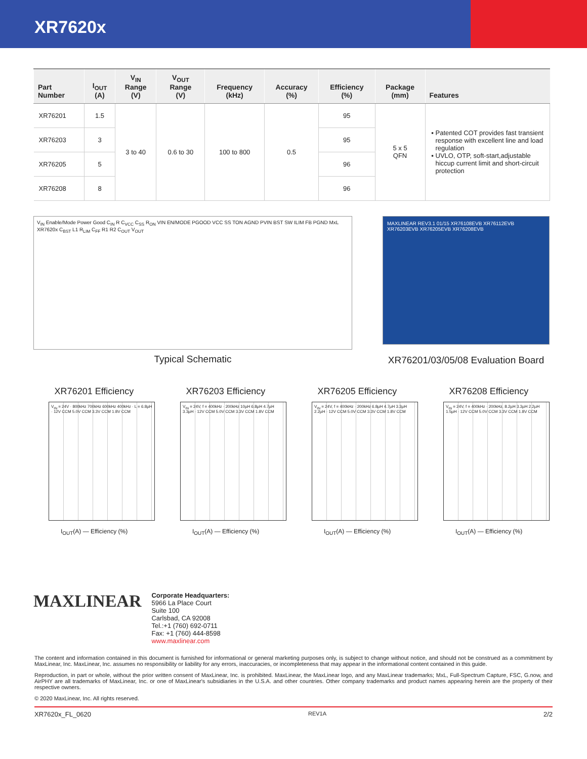XR7620x
| Part Number | I<sub>OUT</sub> (A) | V<sub>IN</sub> Range (V) | V<sub>OUT</sub> Range (V) | Frequency (kHz) | Accuracy (%) | Efficiency (%) | Package (mm) | Features |
| --- | --- | --- | --- | --- | --- | --- | --- | --- |
| XR76201 | 1.5 | 3 to 40 | 0.6 to 30 | 100 to 800 | 0.5 | 95 | 5 x 5 QFN | Patented COT provides fast transient response with excellent line and load regulation UVLO, OTP, soft-start,adjustable hiccup current limit and short-circuit protection |
| XR76203 | 3 | | | | | 95 | | |
| XR76205 | 5 | | | | | 96 | | |
| XR76208 | 8 | | | | | 96 | | |
V<sub>IN</sub> Enable/Mode Power Good C<sub>IN</sub> R C<sub>VCC</sub> C<sub>SS</sub> R<sub>ON</sub> VIN EN/MODE PGOOD VCC SS TON AGND PVIN BST SW ILIM FB PGND MxL XR7620x C<sub>BST</sub> L1 R<sub>LIM</sub> C<sub>FF</sub> R1 R2 C<sub>OUT</sub> V<sub>OUT</sub>
Typical Schematic
MAXLINEAR REV3.1 01/15 XR76108EVB XR76112EVB XR76203EVB XR76205EVB XR76208EVB
XR76201/03/05/08 Evaluation Board
XR76201 Efficiency
V<sub>IN</sub> = 24V · 800kHz 700kHz 600kHz 400kHz · L = 6.8µH · 12V CCM 5.0V CCM 3.3V CCM 1.8V CCM
I<sub>OUT</sub>(A) — Efficiency (%)
XR76203 Efficiency
V<sub>IN</sub> = 24V, f = 400kHz · 200kHz 10µH 6.8µH 4.7µH 3.3µH · 12V CCM 5.0V CCM 3.3V CCM 1.8V CCM
I<sub>OUT</sub>(A) — Efficiency (%)
XR76205 Efficiency
V<sub>IN</sub> = 24V, f = 400kHz · 200kHz 6.8µH 4.7µH 3.3µH 2.2µH · 12V CCM 5.0V CCM 3.3V CCM 1.8V CCM
I<sub>OUT</sub>(A) — Efficiency (%)
XR76208 Efficiency
V<sub>IN</sub> = 24V, f = 400kHz · 200kHz, 8.2µH 3.3µH 2.2µH 1.5µH · 12V CCM 5.0V CCM 3.3V CCM 1.8V CCM
I<sub>OUT</sub>(A) — Efficiency (%)
MAXLINEAR
Corporate Headquarters:
5966 La Place Court
Suite 100
Carlsbad, CA 92008
Tel.:+1 (760) 692-0711
Fax: +1 (760) 444-8598
www.maxlinear.com
The content and information contained in this document is furnished for informational or general marketing purposes only, is subject to change without notice, and should not be construed as a commitment by MaxLinear, Inc. MaxLinear, Inc. assumes no responsibility or liability for any errors, inaccuracies, or incompleteness that may appear in the informational content contained in this guide.
Reproduction, in part or whole, without the prior written consent of MaxLinear, Inc. is prohibited. MaxLinear, the MaxLinear logo, and any MaxLinear trademarks; MxL, Full-Spectrum Capture, FSC, G.now, and AirPHY are all trademarks of MaxLinear, Inc. or one of MaxLinear's subsidiaries in the U.S.A. and other countries. Other company trademarks and product names appearing herein are the property of their respective owners.
© 2020 MaxLinear, Inc. All rights reserved.
XR7620x_FL_0620 REV1A 2/2